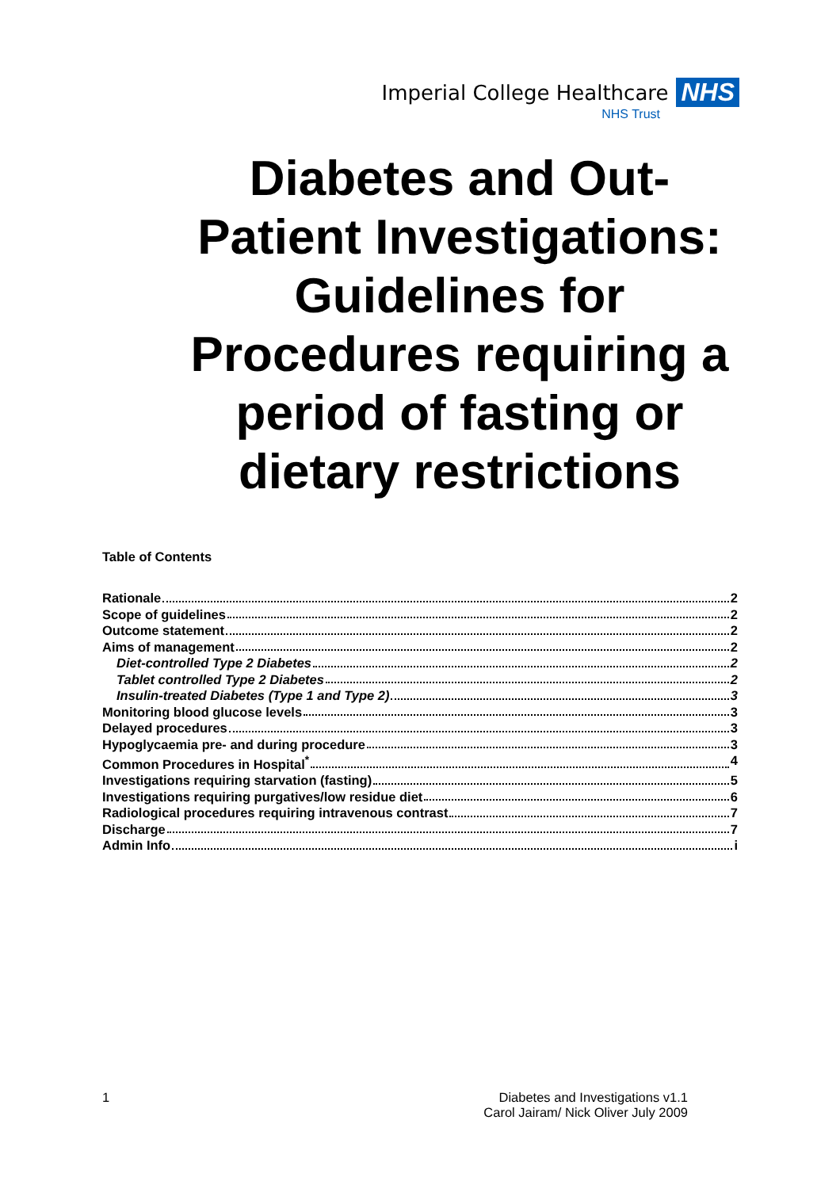Imperial College Healthcare NHS
NHS Trust
Diabetes and Out-Patient Investigations: Guidelines for Procedures requiring a period of fasting or dietary restrictions
Table of Contents
Rationale 2
Scope of guidelines 2
Outcome statement 2
Aims of management 2
Diet-controlled Type 2 Diabetes 2
Tablet controlled Type 2 Diabetes 2
Insulin-treated Diabetes (Type 1 and Type 2) 3
Monitoring blood glucose levels 3
Delayed procedures 3
Hypoglycaemia pre- and during procedure 3
Common Procedures in Hospital<sup>*</sup> 4
Investigations requiring starvation (fasting) 5
Investigations requiring purgatives/low residue diet 6
Radiological procedures requiring intravenous contrast 7
Discharge 7
Admin Info i
1 Diabetes and Investigations v1.1
Carol Jairam/ Nick Oliver July 2009